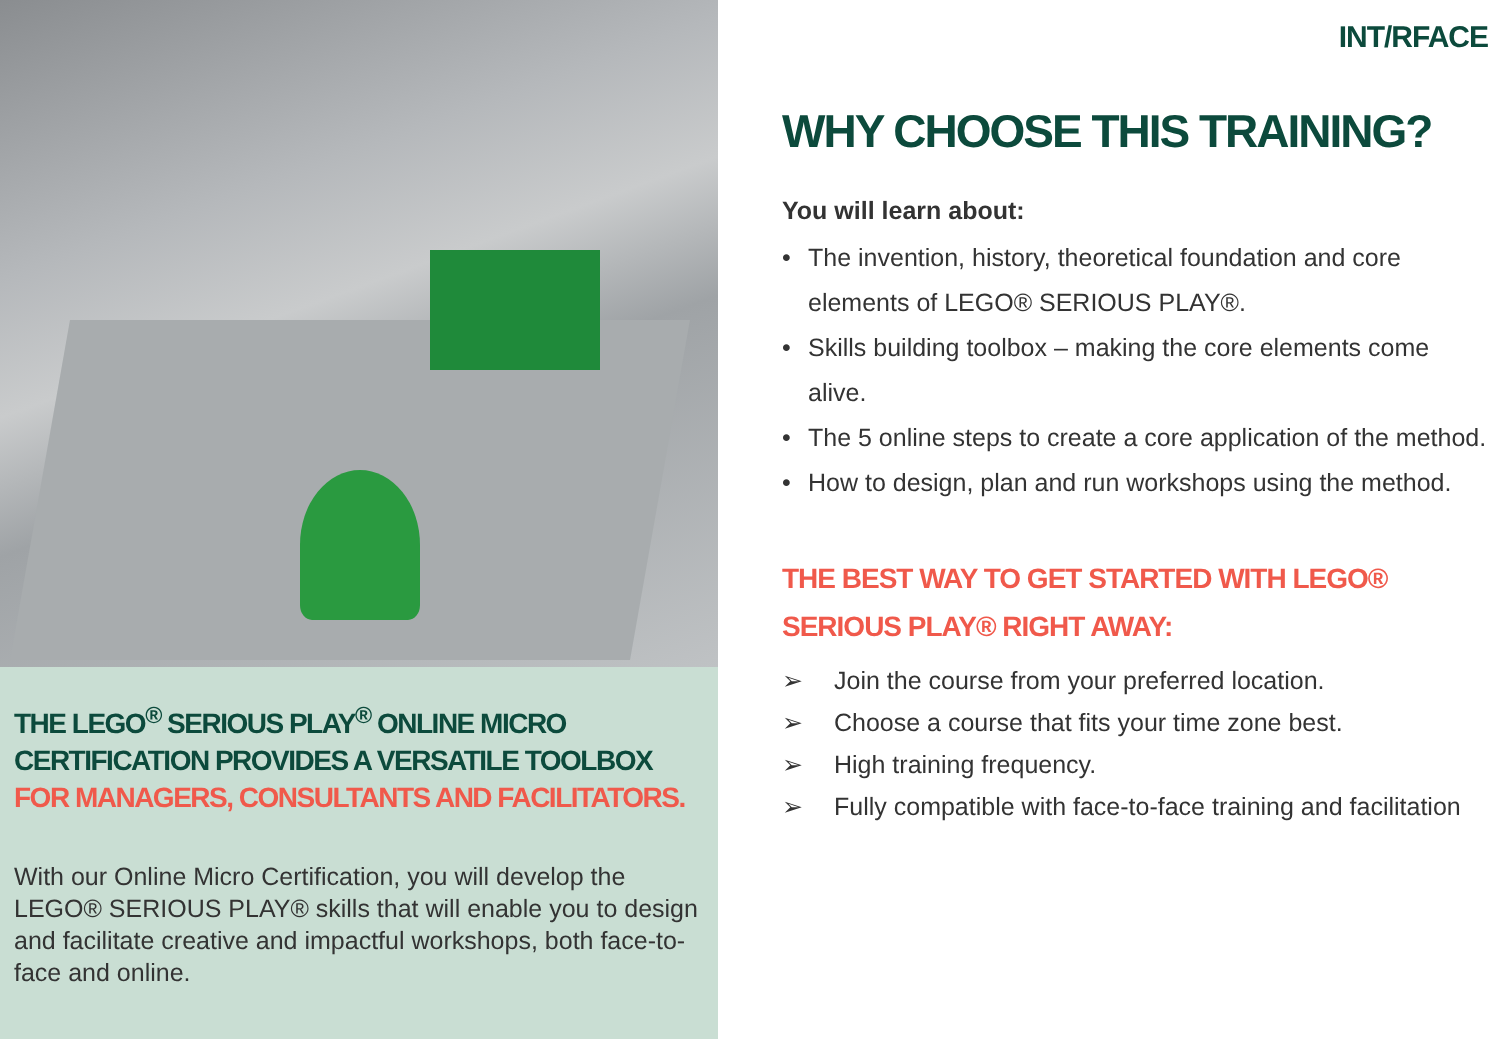THE LEGO<sup>®</sup> SERIOUS PLAY<sup>®</sup> ONLINE MICRO CERTIFICATION PROVIDES A VERSATILE TOOLBOX FOR MANAGERS, CONSULTANTS AND FACILITATORS.
With our Online Micro Certification, you will develop the LEGO® SERIOUS PLAY® skills that will enable you to design and facilitate creative and impactful workshops, both face-to-face and online.
INT/RFACE
WHY CHOOSE THIS TRAINING?
You will learn about:
• The invention, history, theoretical foundation and core elements of LEGO® SERIOUS PLAY®.
• Skills building toolbox – making the core elements come alive.
• The 5 online steps to create a core application of the method.
• How to design, plan and run workshops using the method.
THE BEST WAY TO GET STARTED WITH LEGO® SERIOUS PLAY® RIGHT AWAY:
➢ Join the course from your preferred location.
➢ Choose a course that fits your time zone best.
➢ High training frequency.
➢ Fully compatible with face-to-face training and facilitation